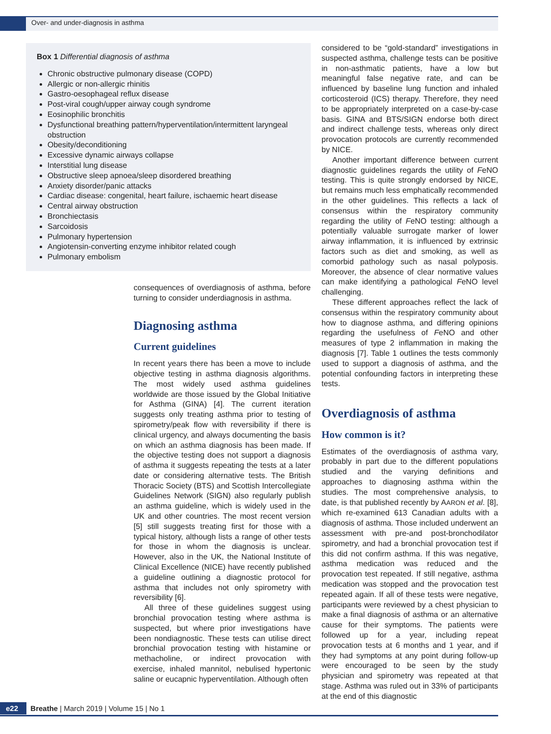Over- and under-diagnosis in asthma
Box 1 Differential diagnosis of asthma
Chronic obstructive pulmonary disease (COPD)
Allergic or non-allergic rhinitis
Gastro-oesophageal reflux disease
Post-viral cough/upper airway cough syndrome
Eosinophilic bronchitis
Dysfunctional breathing pattern/hyperventilation/intermittent laryngeal obstruction
Obesity/deconditioning
Excessive dynamic airways collapse
Interstitial lung disease
Obstructive sleep apnoea/sleep disordered breathing
Anxiety disorder/panic attacks
Cardiac disease: congenital, heart failure, ischaemic heart disease
Central airway obstruction
Bronchiectasis
Sarcoidosis
Pulmonary hypertension
Angiotensin-converting enzyme inhibitor related cough
Pulmonary embolism
consequences of overdiagnosis of asthma, before turning to consider underdiagnosis in asthma.
Diagnosing asthma
Current guidelines
In recent years there has been a move to include objective testing in asthma diagnosis algorithms. The most widely used asthma guidelines worldwide are those issued by the Global Initiative for Asthma (GINA) [4]. The current iteration suggests only treating asthma prior to testing of spirometry/peak flow with reversibility if there is clinical urgency, and always documenting the basis on which an asthma diagnosis has been made. If the objective testing does not support a diagnosis of asthma it suggests repeating the tests at a later date or considering alternative tests. The British Thoracic Society (BTS) and Scottish Intercollegiate Guidelines Network (SIGN) also regularly publish an asthma guideline, which is widely used in the UK and other countries. The most recent version [5] still suggests treating first for those with a typical history, although lists a range of other tests for those in whom the diagnosis is unclear. However, also in the UK, the National Institute of Clinical Excellence (NICE) have recently published a guideline outlining a diagnostic protocol for asthma that includes not only spirometry with reversibility [6].
All three of these guidelines suggest using bronchial provocation testing where asthma is suspected, but where prior investigations have been nondiagnostic. These tests can utilise direct bronchial provocation testing with histamine or methacholine, or indirect provocation with exercise, inhaled mannitol, nebulised hypertonic saline or eucapnic hyperventilation. Although often
considered to be “gold-standard” investigations in suspected asthma, challenge tests can be positive in non-asthmatic patients, have a low but meaningful false negative rate, and can be influenced by baseline lung function and inhaled corticosteroid (ICS) therapy. Therefore, they need to be appropriately interpreted on a case-by-case basis. GINA and BTS/SIGN endorse both direct and indirect challenge tests, whereas only direct provocation protocols are currently recommended by NICE.
Another important difference between current diagnostic guidelines regards the utility of FeNO testing. This is quite strongly endorsed by NICE, but remains much less emphatically recommended in the other guidelines. This reflects a lack of consensus within the respiratory community regarding the utility of FeNO testing: although a potentially valuable surrogate marker of lower airway inflammation, it is influenced by extrinsic factors such as diet and smoking, as well as comorbid pathology such as nasal polyposis. Moreover, the absence of clear normative values can make identifying a pathological FeNO level challenging.
These different approaches reflect the lack of consensus within the respiratory community about how to diagnose asthma, and differing opinions regarding the usefulness of FeNO and other measures of type 2 inflammation in making the diagnosis [7]. Table 1 outlines the tests commonly used to support a diagnosis of asthma, and the potential confounding factors in interpreting these tests.
Overdiagnosis of asthma
How common is it?
Estimates of the overdiagnosis of asthma vary, probably in part due to the different populations studied and the varying definitions and approaches to diagnosing asthma within the studies. The most comprehensive analysis, to date, is that published recently by AARON et al. [8], which re-examined 613 Canadian adults with a diagnosis of asthma. Those included underwent an assessment with pre-and post-bronchodilator spirometry, and had a bronchial provocation test if this did not confirm asthma. If this was negative, asthma medication was reduced and the provocation test repeated. If still negative, asthma medication was stopped and the provocation test repeated again. If all of these tests were negative, participants were reviewed by a chest physician to make a final diagnosis of asthma or an alternative cause for their symptoms. The patients were followed up for a year, including repeat provocation tests at 6 months and 1 year, and if they had symptoms at any point during follow-up were encouraged to be seen by the study physician and spirometry was repeated at that stage. Asthma was ruled out in 33% of participants at the end of this diagnostic
e22 Breathe | March 2019 | Volume 15 | No 1